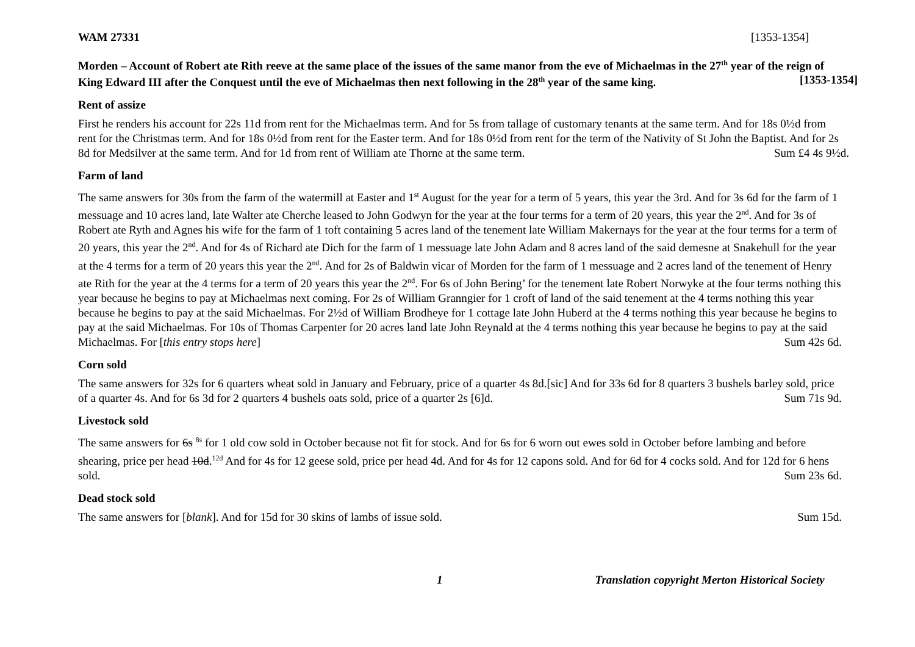WAM 27331 [1353-1354]
Morden – Account of Robert ate Rith reeve at the same place of the issues of the same manor from the eve of Michaelmas in the 27<sup>th</sup> year of the reign of King Edward III after the Conquest until the eve of Michaelmas then next following in the 28<sup>th</sup> year of the same king. [1353-1354]
Rent of assize
First he renders his account for 22s 11d from rent for the Michaelmas term. And for 5s from tallage of customary tenants at the same term. And for 18s 0½d from rent for the Christmas term. And for 18s 0½d from rent for the Easter term. And for 18s 0½d from rent for the term of the Nativity of St John the Baptist. And for 2s 8d for Medsilver at the same term. And for 1d from rent of William ate Thorne at the same term. Sum £4 4s 9½d.
Farm of land
The same answers for 30s from the farm of the watermill at Easter and 1<sup>st</sup> August for the year for a term of 5 years, this year the 3rd. And for 3s 6d for the farm of 1 messuage and 10 acres land, late Walter ate Cherche leased to John Godwyn for the year at the four terms for a term of 20 years, this year the 2<sup>nd</sup>. And for 3s of Robert ate Ryth and Agnes his wife for the farm of 1 toft containing 5 acres land of the tenement late William Makernays for the year at the four terms for a term of 20 years, this year the 2<sup>nd</sup>. And for 4s of Richard ate Dich for the farm of 1 messuage late John Adam and 8 acres land of the said demesne at Snakehull for the year at the 4 terms for a term of 20 years this year the 2<sup>nd</sup>. And for 2s of Baldwin vicar of Morden for the farm of 1 messuage and 2 acres land of the tenement of Henry ate Rith for the year at the 4 terms for a term of 20 years this year the 2<sup>nd</sup>. For 6s of John Bering’ for the tenement late Robert Norwyke at the four terms nothing this year because he begins to pay at Michaelmas next coming. For 2s of William Granngier for 1 croft of land of the said tenement at the 4 terms nothing this year because he begins to pay at the said Michaelmas. For 2½d of William Brodheye for 1 cottage late John Huberd at the 4 terms nothing this year because he begins to pay at the said Michaelmas. For 10s of Thomas Carpenter for 20 acres land late John Reynald at the 4 terms nothing this year because he begins to pay at the said Michaelmas. For [this entry stops here] Sum 42s 6d.
Corn sold
The same answers for 32s for 6 quarters wheat sold in January and February, price of a quarter 4s 8d.[sic] And for 33s 6d for 8 quarters 3 bushels barley sold, price of a quarter 4s. And for 6s 3d for 2 quarters 4 bushels oats sold, price of a quarter 2s [6]d. Sum 71s 9d.
Livestock sold
The same answers for 6s <sup>8s</sup> for 1 old cow sold in October because not fit for stock. And for 6s for 6 worn out ewes sold in October before lambing and before shearing, price per head 10d.<sup>12d</sup> And for 4s for 12 geese sold, price per head 4d. And for 4s for 12 capons sold. And for 6d for 4 cocks sold. And for 12d for 6 hens sold. Sum 23s 6d.
Dead stock sold
The same answers for [blank]. And for 15d for 30 skins of lambs of issue sold. Sum 15d.
1 Translation copyright Merton Historical Society